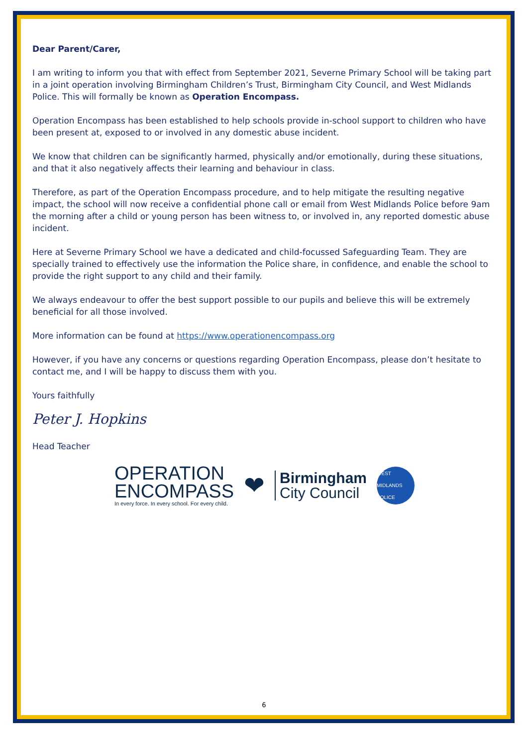Dear Parent/Carer,
I am writing to inform you that with effect from September 2021, Severne Primary School will be taking part in a joint operation involving Birmingham Children’s Trust, Birmingham City Council, and West Midlands Police. This will formally be known as Operation Encompass.
Operation Encompass has been established to help schools provide in-school support to children who have been present at, exposed to or involved in any domestic abuse incident.
We know that children can be significantly harmed, physically and/or emotionally, during these situations, and that it also negatively affects their learning and behaviour in class.
Therefore, as part of the Operation Encompass procedure, and to help mitigate the resulting negative impact, the school will now receive a confidential phone call or email from West Midlands Police before 9am the morning after a child or young person has been witness to, or involved in, any reported domestic abuse incident.
Here at Severne Primary School we have a dedicated and child-focussed Safeguarding Team. They are specially trained to effectively use the information the Police share, in confidence, and enable the school to provide the right support to any child and their family.
We always endeavour to offer the best support possible to our pupils and believe this will be extremely beneficial for all those involved.
More information can be found at https://www.operationencompass.org
However, if you have any concerns or questions regarding Operation Encompass, please don’t hesitate to contact me, and I will be happy to discuss them with you.
Yours faithfully
Peter J. Hopkins
Head Teacher
OPERATION
ENCOMPASS
In every force. In every school. For every child.
❤
Birmingham
City Council
WEST MIDLANDS POLICE
6